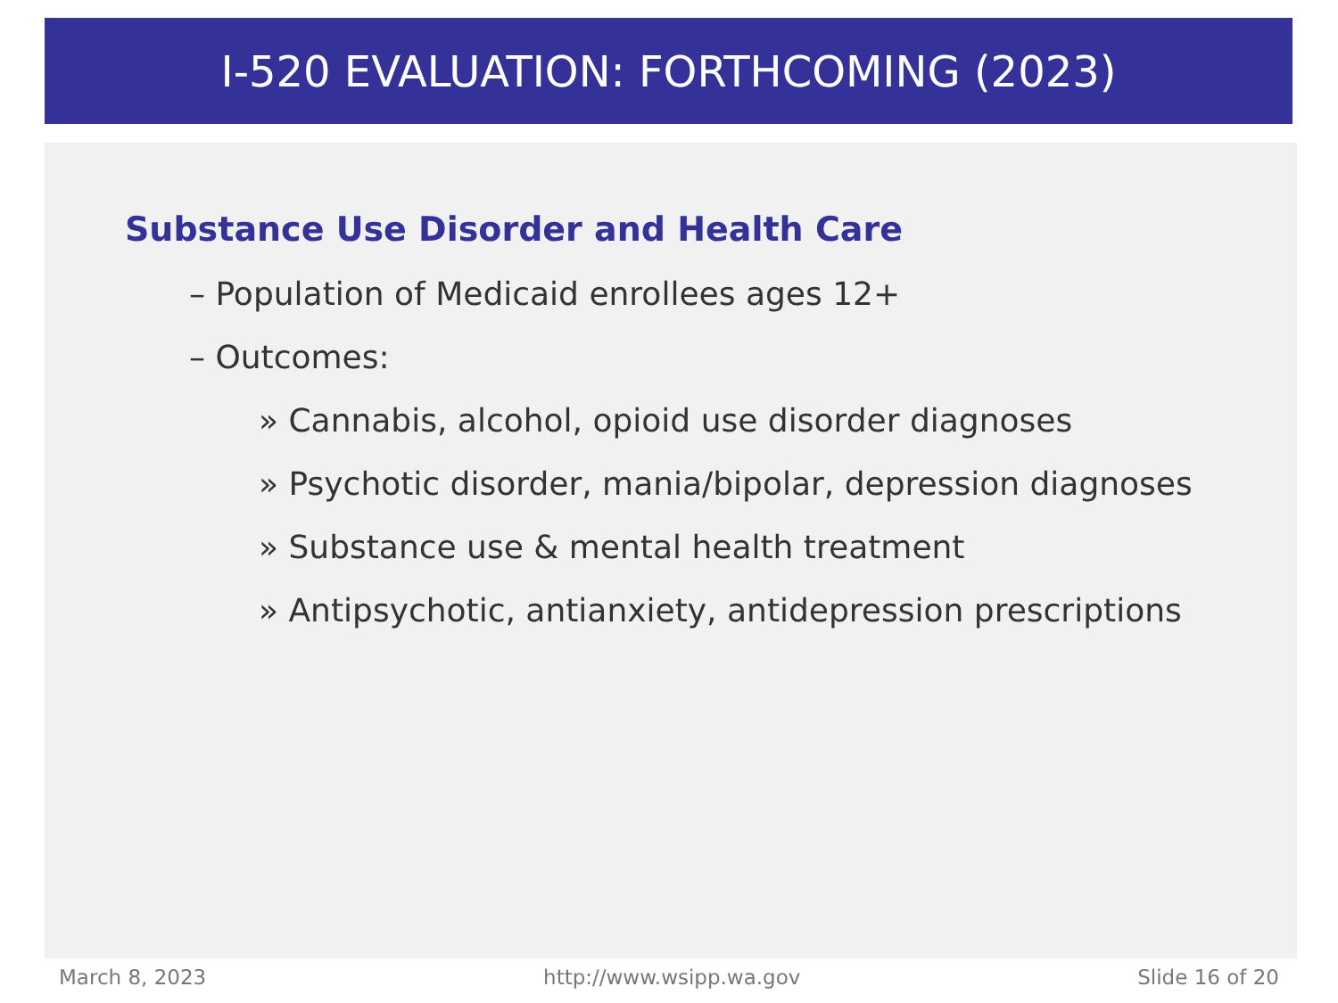I-520 EVALUATION: FORTHCOMING (2023)
Substance Use Disorder and Health Care
– Population of Medicaid enrollees ages 12+
– Outcomes:
» Cannabis, alcohol, opioid use disorder diagnoses
» Psychotic disorder, mania/bipolar, depression diagnoses
» Substance use & mental health treatment
» Antipsychotic, antianxiety, antidepression prescriptions
March 8, 2023 http://www.wsipp.wa.gov Slide 16 of 20